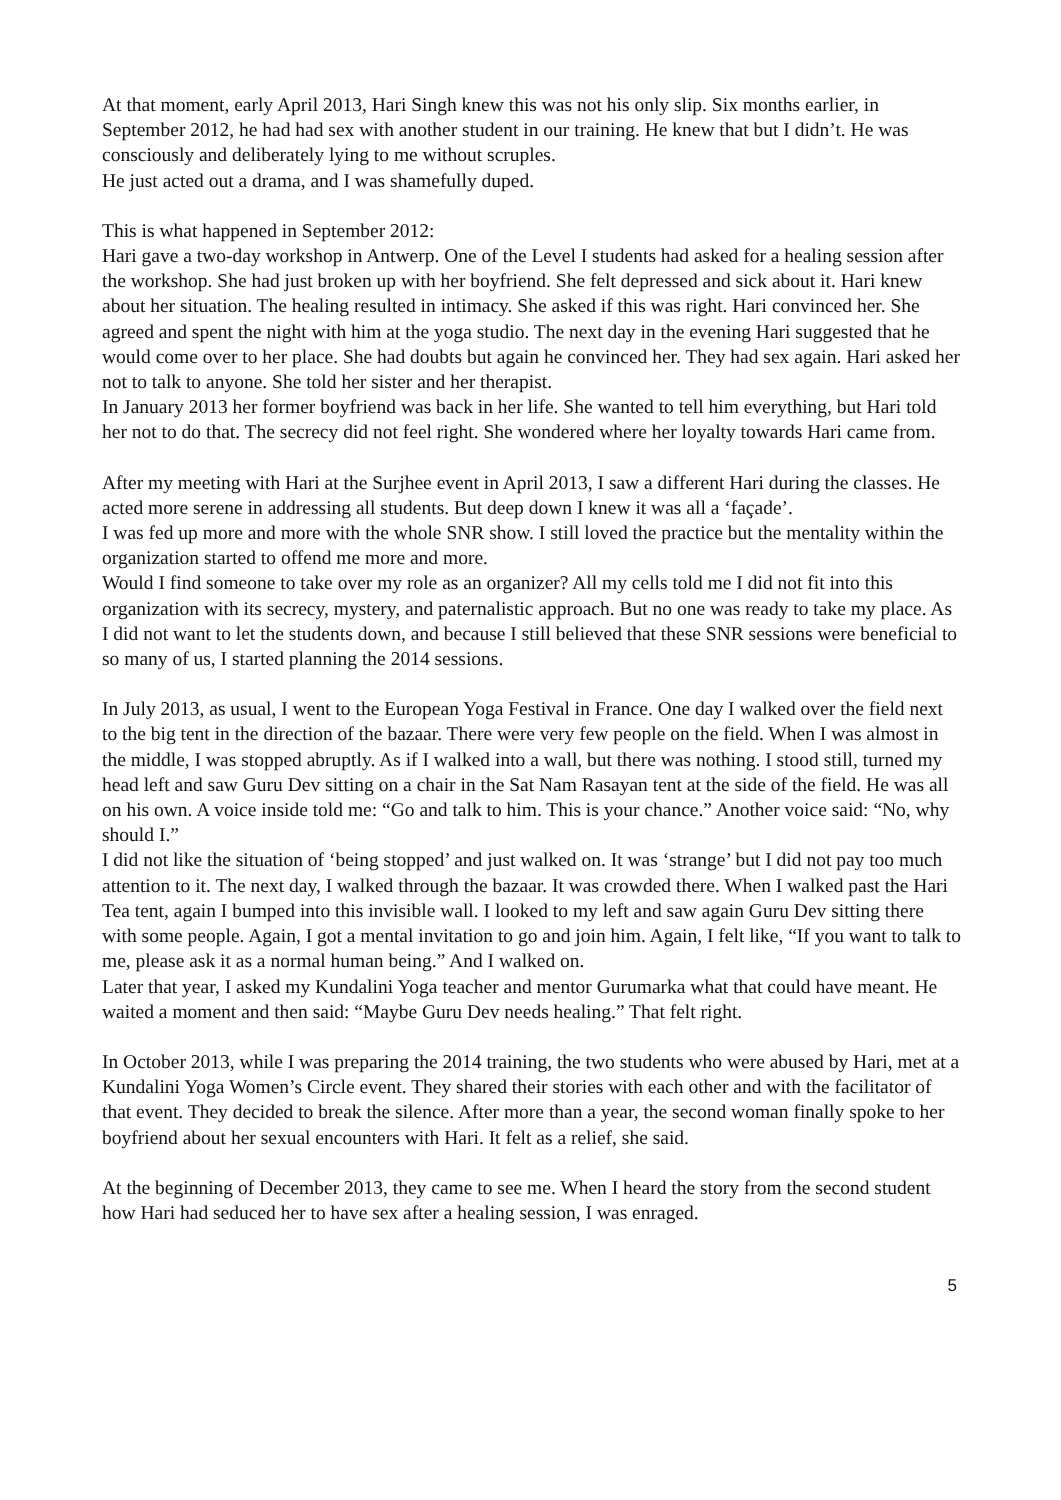At that moment, early April 2013, Hari Singh knew this was not his only slip. Six months earlier, in September 2012, he had had sex with another student in our training. He knew that but I didn’t. He was consciously and deliberately lying to me without scruples.
He just acted out a drama, and I was shamefully duped.
This is what happened in September 2012:
Hari gave a two-day workshop in Antwerp. One of the Level I students had asked for a healing session after the workshop. She had just broken up with her boyfriend. She felt depressed and sick about it. Hari knew about her situation. The healing resulted in intimacy. She asked if this was right. Hari convinced her. She agreed and spent the night with him at the yoga studio. The next day in the evening Hari suggested that he would come over to her place. She had doubts but again he convinced her. They had sex again. Hari asked her not to talk to anyone. She told her sister and her therapist.
In January 2013 her former boyfriend was back in her life. She wanted to tell him everything, but Hari told her not to do that. The secrecy did not feel right. She wondered where her loyalty towards Hari came from.
After my meeting with Hari at the Surjhee event in April 2013, I saw a different Hari during the classes. He acted more serene in addressing all students. But deep down I knew it was all a ‘façade’.
I was fed up more and more with the whole SNR show. I still loved the practice but the mentality within the organization started to offend me more and more.
Would I find someone to take over my role as an organizer? All my cells told me I did not fit into this organization with its secrecy, mystery, and paternalistic approach. But no one was ready to take my place. As I did not want to let the students down, and because I still believed that these SNR sessions were beneficial to so many of us, I started planning the 2014 sessions.
In July 2013, as usual, I went to the European Yoga Festival in France. One day I walked over the field next to the big tent in the direction of the bazaar. There were very few people on the field. When I was almost in the middle, I was stopped abruptly. As if I walked into a wall, but there was nothing. I stood still, turned my head left and saw Guru Dev sitting on a chair in the Sat Nam Rasayan tent at the side of the field. He was all on his own. A voice inside told me: “Go and talk to him. This is your chance.” Another voice said: “No, why should I.”
I did not like the situation of ‘being stopped’ and just walked on. It was ‘strange’ but I did not pay too much attention to it. The next day, I walked through the bazaar. It was crowded there. When I walked past the Hari Tea tent, again I bumped into this invisible wall. I looked to my left and saw again Guru Dev sitting there with some people. Again, I got a mental invitation to go and join him. Again, I felt like, “If you want to talk to me, please ask it as a normal human being.” And I walked on.
Later that year, I asked my Kundalini Yoga teacher and mentor Gurumarka what that could have meant. He waited a moment and then said: “Maybe Guru Dev needs healing.” That felt right.
In October 2013, while I was preparing the 2014 training, the two students who were abused by Hari, met at a Kundalini Yoga Women’s Circle event. They shared their stories with each other and with the facilitator of that event. They decided to break the silence. After more than a year, the second woman finally spoke to her boyfriend about her sexual encounters with Hari. It felt as a relief, she said.
At the beginning of December 2013, they came to see me. When I heard the story from the second student how Hari had seduced her to have sex after a healing session, I was enraged.
5